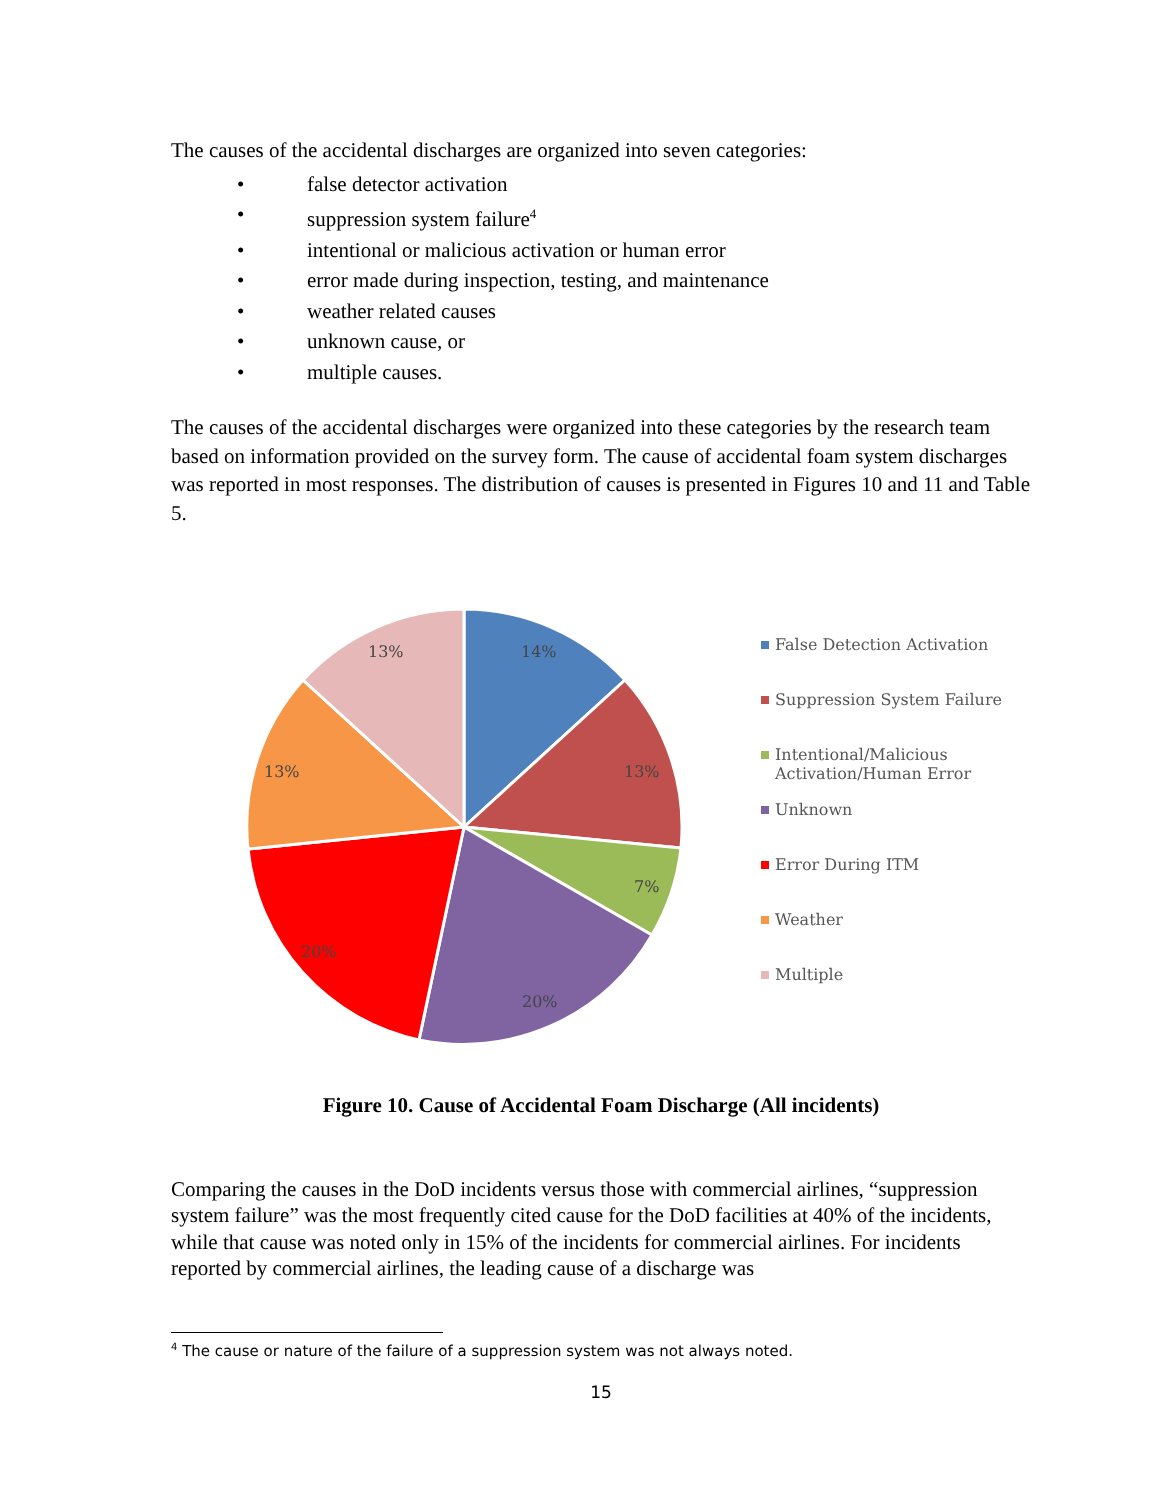The causes of the accidental discharges are organized into seven categories:
• false detector activation
• suppression system failure<sup>4</sup>
• intentional or malicious activation or human error
• error made during inspection, testing, and maintenance
• weather related causes
• unknown cause, or
• multiple causes.
The causes of the accidental discharges were organized into these categories by the research team based on information provided on the survey form. The cause of accidental foam system discharges was reported in most responses. The distribution of causes is presented in Figures 10 and 11 and Table 5.
14%
13%
7%
20%
20%
13%
13%
False Detection Activation
Suppression System Failure
Intentional/Malicious
Activation/Human Error
Unknown
Error During ITM
Weather
Multiple
Figure 10. Cause of Accidental Foam Discharge (All incidents)
Comparing the causes in the DoD incidents versus those with commercial airlines, “suppression system failure” was the most frequently cited cause for the DoD facilities at 40% of the incidents, while that cause was noted only in 15% of the incidents for commercial airlines. For incidents reported by commercial airlines, the leading cause of a discharge was
<sup>4</sup> The cause or nature of the failure of a suppression system was not always noted.
15